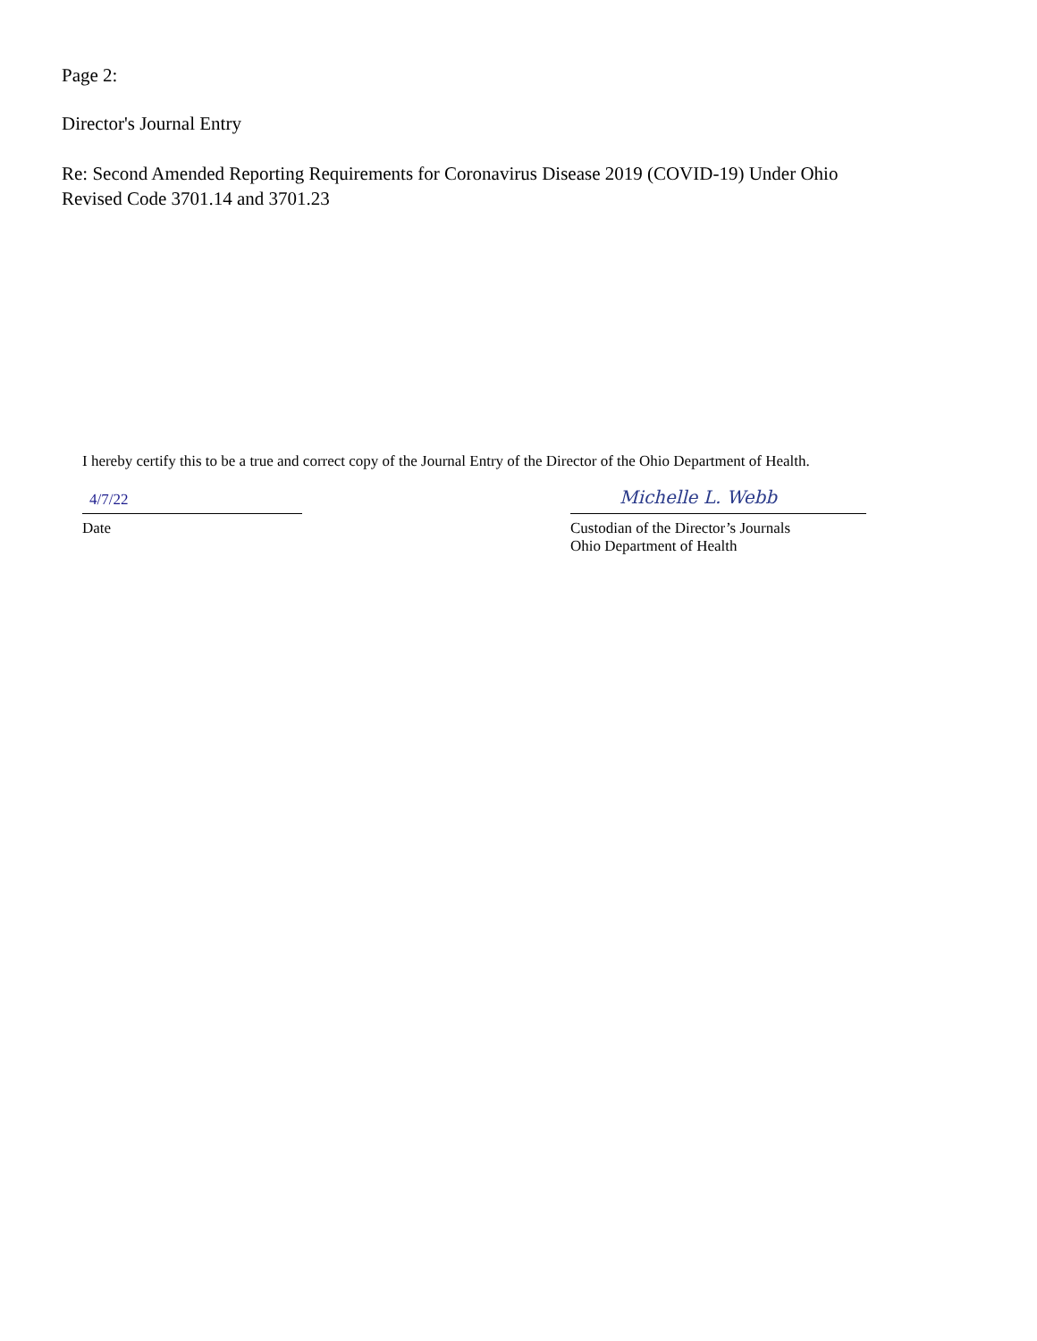Page 2:
Director's Journal Entry
Re: Second Amended Reporting Requirements for Coronavirus Disease 2019 (COVID-19) Under Ohio
Revised Code 3701.14 and 3701.23
I hereby certify this to be a true and correct copy of the Journal Entry of the Director of the Ohio Department of Health.
4/7/22
Date
Michelle L. Webb
Custodian of the Director’s Journals
Ohio Department of Health